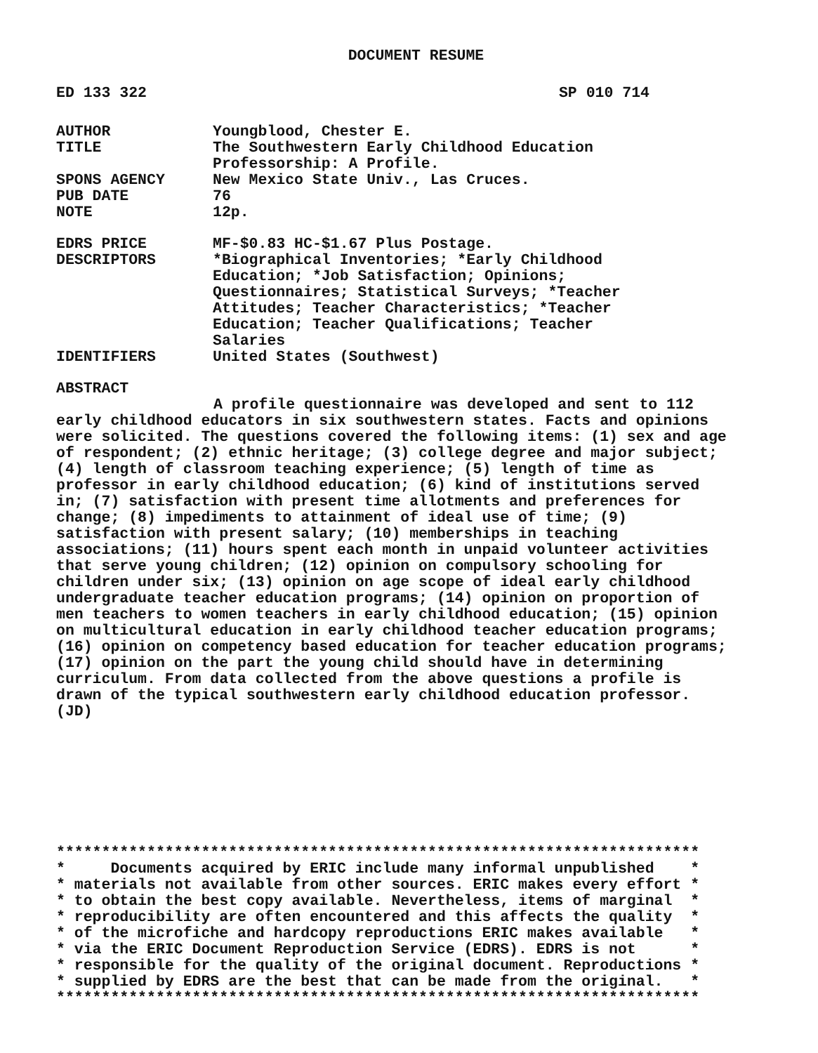DOCUMENT RESUME
ED 133 322 SP 010 714
| AUTHOR | Youngblood, Chester E. |
| TITLE | The Southwestern Early Childhood Education Professorship: A Profile. |
| SPONS AGENCY | New Mexico State Univ., Las Cruces. |
| PUB DATE | 76 |
| NOTE | 12p. |
| EDRS PRICE | MF-$0.83 HC-$1.67 Plus Postage. |
| DESCRIPTORS | *Biographical Inventories; *Early Childhood Education; *Job Satisfaction; Opinions; Questionnaires; Statistical Surveys; *Teacher Attitudes; Teacher Characteristics; *Teacher Education; Teacher Qualifications; Teacher Salaries |
| IDENTIFIERS | United States (Southwest) |
ABSTRACT
A profile questionnaire was developed and sent to 112 early childhood educators in six southwestern states. Facts and opinions were solicited. The questions covered the following items: (1) sex and age of respondent; (2) ethnic heritage; (3) college degree and major subject; (4) length of classroom teaching experience; (5) length of time as professor in early childhood education; (6) kind of institutions served in; (7) satisfaction with present time allotments and preferences for change; (8) impediments to attainment of ideal use of time; (9) satisfaction with present salary; (10) memberships in teaching associations; (11) hours spent each month in unpaid volunteer activities that serve young children; (12) opinion on compulsory schooling for children under six; (13) opinion on age scope of ideal early childhood undergraduate teacher education programs; (14) opinion on proportion of men teachers to women teachers in early childhood education; (15) opinion on multicultural education in early childhood teacher education programs; (16) opinion on competency based education for teacher education programs; (17) opinion on the part the young child should have in determining curriculum. From data collected from the above questions a profile is drawn of the typical southwestern early childhood education professor. (JD)
***********************************************************************
*     Documents acquired by ERIC include many informal unpublished    *
* materials not available from other sources. ERIC makes every effort *
* to obtain the best copy available. Nevertheless, items of marginal  *
* reproducibility are often encountered and this affects the quality  *
* of the microfiche and hardcopy reproductions ERIC makes available   *
* via the ERIC Document Reproduction Service (EDRS). EDRS is not      *
* responsible for the quality of the original document. Reproductions *
* supplied by EDRS are the best that can be made from the original.   *
***********************************************************************